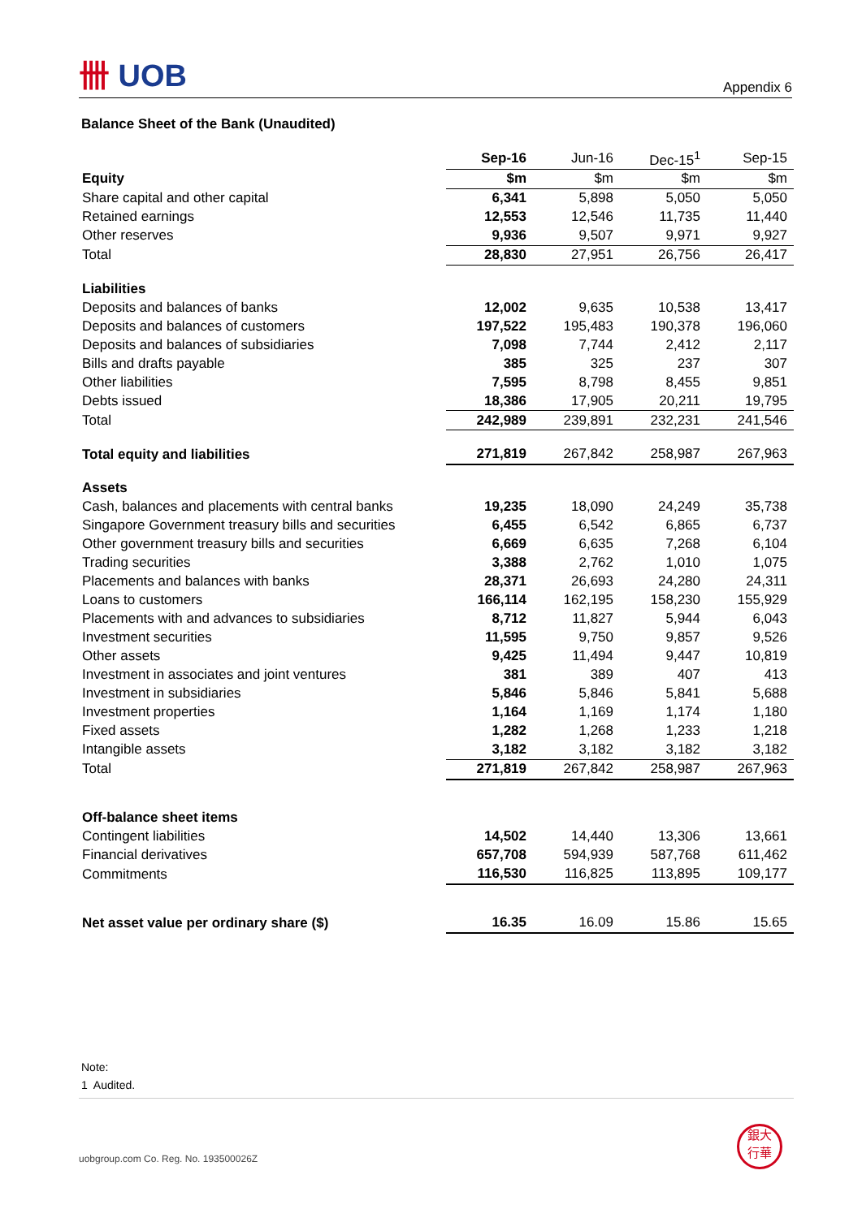卌 UOB
Appendix 6
Balance Sheet of the Bank (Unaudited)
| | Sep-16 | Jun-16 | Dec-15<sup>1</sup> | Sep-15 |
| --- | --- | --- | --- | --- |
| Equity | $m | $m | $m | $m |
| Share capital and other capital | 6,341 | 5,898 | 5,050 | 5,050 |
| Retained earnings | 12,553 | 12,546 | 11,735 | 11,440 |
| Other reserves | 9,936 | 9,507 | 9,971 | 9,927 |
| Total | 28,830 | 27,951 | 26,756 | 26,417 |
| Liabilities | | | | |
| Deposits and balances of banks | 12,002 | 9,635 | 10,538 | 13,417 |
| Deposits and balances of customers | 197,522 | 195,483 | 190,378 | 196,060 |
| Deposits and balances of subsidiaries | 7,098 | 7,744 | 2,412 | 2,117 |
| Bills and drafts payable | 385 | 325 | 237 | 307 |
| Other liabilities | 7,595 | 8,798 | 8,455 | 9,851 |
| Debts issued | 18,386 | 17,905 | 20,211 | 19,795 |
| Total | 242,989 | 239,891 | 232,231 | 241,546 |
| Total equity and liabilities | 271,819 | 267,842 | 258,987 | 267,963 |
| Assets | | | | |
| Cash, balances and placements with central banks | 19,235 | 18,090 | 24,249 | 35,738 |
| Singapore Government treasury bills and securities | 6,455 | 6,542 | 6,865 | 6,737 |
| Other government treasury bills and securities | 6,669 | 6,635 | 7,268 | 6,104 |
| Trading securities | 3,388 | 2,762 | 1,010 | 1,075 |
| Placements and balances with banks | 28,371 | 26,693 | 24,280 | 24,311 |
| Loans to customers | 166,114 | 162,195 | 158,230 | 155,929 |
| Placements with and advances to subsidiaries | 8,712 | 11,827 | 5,944 | 6,043 |
| Investment securities | 11,595 | 9,750 | 9,857 | 9,526 |
| Other assets | 9,425 | 11,494 | 9,447 | 10,819 |
| Investment in associates and joint ventures | 381 | 389 | 407 | 413 |
| Investment in subsidiaries | 5,846 | 5,846 | 5,841 | 5,688 |
| Investment properties | 1,164 | 1,169 | 1,174 | 1,180 |
| Fixed assets | 1,282 | 1,268 | 1,233 | 1,218 |
| Intangible assets | 3,182 | 3,182 | 3,182 | 3,182 |
| Total | 271,819 | 267,842 | 258,987 | 267,963 |
| Off-balance sheet items | | | | |
| Contingent liabilities | 14,502 | 14,440 | 13,306 | 13,661 |
| Financial derivatives | 657,708 | 594,939 | 587,768 | 611,462 |
| Commitments | 116,530 | 116,825 | 113,895 | 109,177 |
| Net asset value per ordinary share ($) | 16.35 | 16.09 | 15.86 | 15.65 |
Note:
1 Audited.
uobgroup.com Co. Reg. No. 193500026Z
銀大
行華